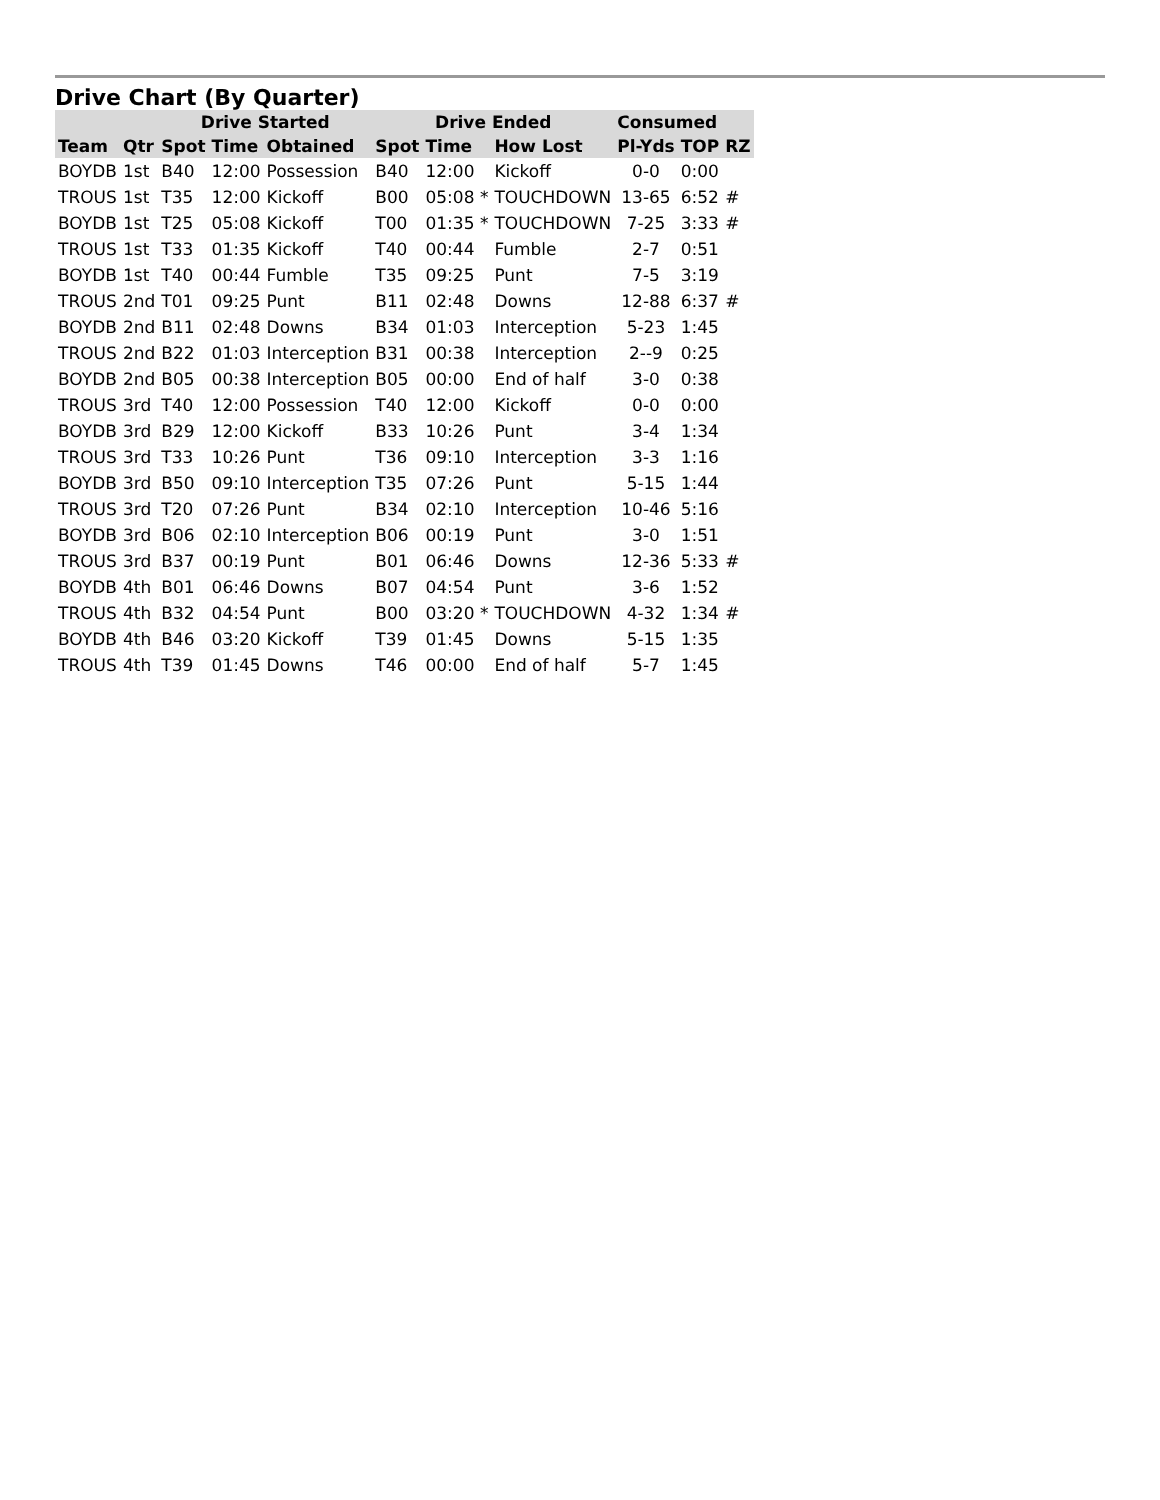Drive Chart (By Quarter)
| | | Drive Started | | | Drive Ended | | | Consumed | | |
| --- | --- | --- | --- | --- | --- | --- | --- | --- | --- | --- |
| Team | Qtr | Spot | Time | Obtained | Spot | Time | How Lost | Pl-Yds | TOP | RZ |
| BOYDB | 1st | B40 | 12:00 | Possession | B40 | 12:00 | Kickoff | 0-0 | 0:00 | |
| TROUS | 1st | T35 | 12:00 | Kickoff | B00 | 05:08 * | TOUCHDOWN | 13-65 | 6:52 | # |
| BOYDB | 1st | T25 | 05:08 | Kickoff | T00 | 01:35 * | TOUCHDOWN | 7-25 | 3:33 | # |
| TROUS | 1st | T33 | 01:35 | Kickoff | T40 | 00:44 | Fumble | 2-7 | 0:51 | |
| BOYDB | 1st | T40 | 00:44 | Fumble | T35 | 09:25 | Punt | 7-5 | 3:19 | |
| TROUS | 2nd | T01 | 09:25 | Punt | B11 | 02:48 | Downs | 12-88 | 6:37 | # |
| BOYDB | 2nd | B11 | 02:48 | Downs | B34 | 01:03 | Interception | 5-23 | 1:45 | |
| TROUS | 2nd | B22 | 01:03 | Interception | B31 | 00:38 | Interception | 2--9 | 0:25 | |
| BOYDB | 2nd | B05 | 00:38 | Interception | B05 | 00:00 | End of half | 3-0 | 0:38 | |
| TROUS | 3rd | T40 | 12:00 | Possession | T40 | 12:00 | Kickoff | 0-0 | 0:00 | |
| BOYDB | 3rd | B29 | 12:00 | Kickoff | B33 | 10:26 | Punt | 3-4 | 1:34 | |
| TROUS | 3rd | T33 | 10:26 | Punt | T36 | 09:10 | Interception | 3-3 | 1:16 | |
| BOYDB | 3rd | B50 | 09:10 | Interception | T35 | 07:26 | Punt | 5-15 | 1:44 | |
| TROUS | 3rd | T20 | 07:26 | Punt | B34 | 02:10 | Interception | 10-46 | 5:16 | |
| BOYDB | 3rd | B06 | 02:10 | Interception | B06 | 00:19 | Punt | 3-0 | 1:51 | |
| TROUS | 3rd | B37 | 00:19 | Punt | B01 | 06:46 | Downs | 12-36 | 5:33 | # |
| BOYDB | 4th | B01 | 06:46 | Downs | B07 | 04:54 | Punt | 3-6 | 1:52 | |
| TROUS | 4th | B32 | 04:54 | Punt | B00 | 03:20 * | TOUCHDOWN | 4-32 | 1:34 | # |
| BOYDB | 4th | B46 | 03:20 | Kickoff | T39 | 01:45 | Downs | 5-15 | 1:35 | |
| TROUS | 4th | T39 | 01:45 | Downs | T46 | 00:00 | End of half | 5-7 | 1:45 | |